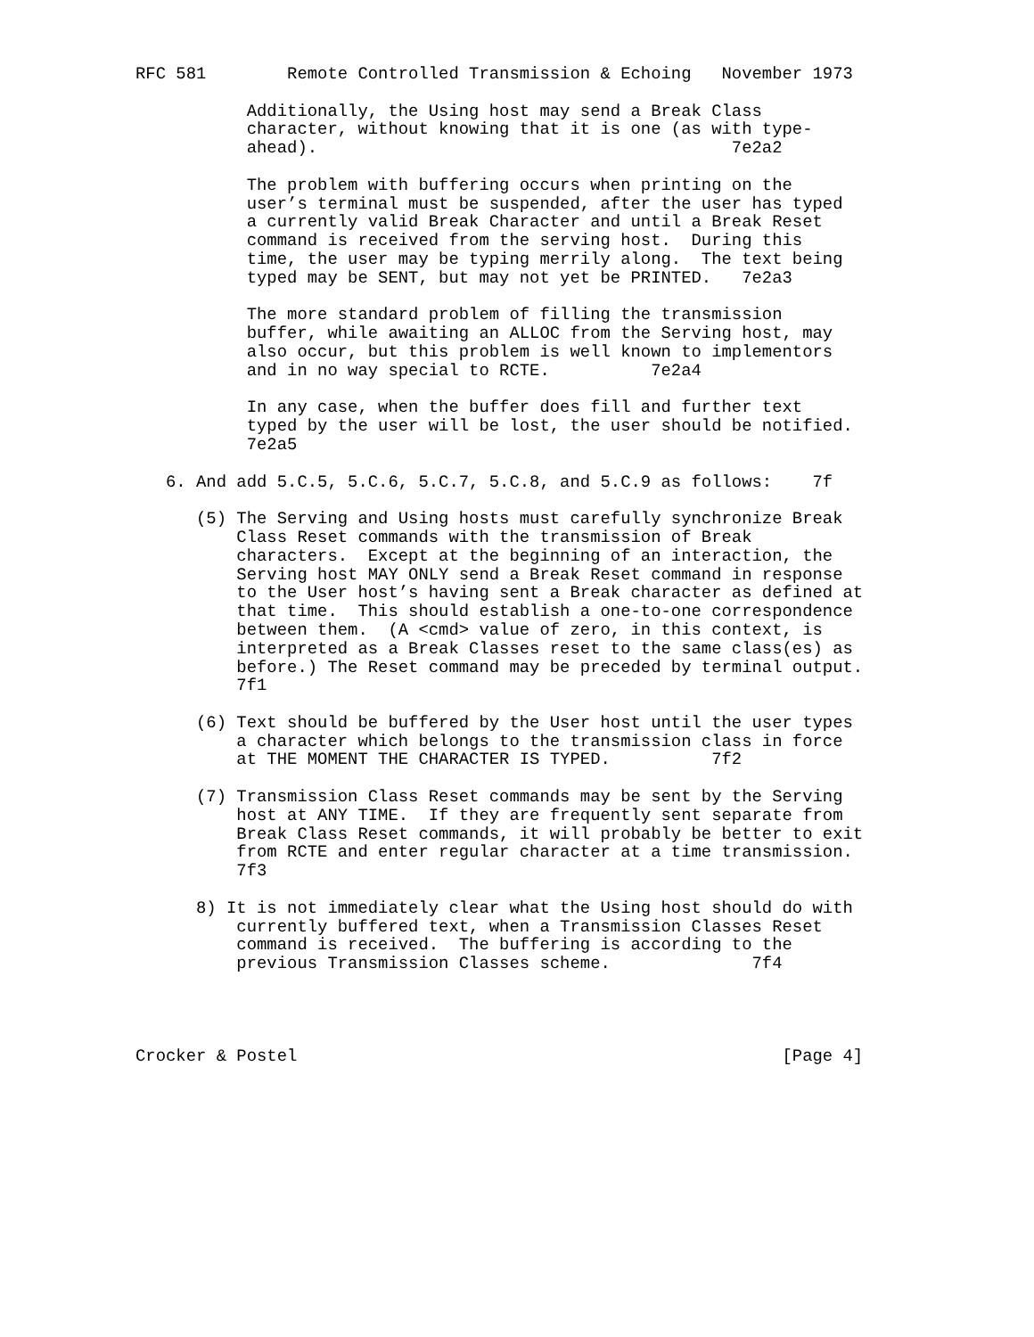RFC 581        Remote Controlled Transmission & Echoing   November 1973

           Additionally, the Using host may send a Break Class
           character, without knowing that it is one (as with type-
           ahead).                                         7e2a2

           The problem with buffering occurs when printing on the
           user’s terminal must be suspended, after the user has typed
           a currently valid Break Character and until a Break Reset
           command is received from the serving host.  During this
           time, the user may be typing merrily along.  The text being
           typed may be SENT, but may not yet be PRINTED.   7e2a3

           The more standard problem of filling the transmission
           buffer, while awaiting an ALLOC from the Serving host, may
           also occur, but this problem is well known to implementors
           and in no way special to RCTE.          7e2a4

           In any case, when the buffer does fill and further text
           typed by the user will be lost, the user should be notified.
           7e2a5

   6. And add 5.C.5, 5.C.6, 5.C.7, 5.C.8, and 5.C.9 as follows:    7f

      (5) The Serving and Using hosts must carefully synchronize Break
          Class Reset commands with the transmission of Break
          characters.  Except at the beginning of an interaction, the
          Serving host MAY ONLY send a Break Reset command in response
          to the User host’s having sent a Break character as defined at
          that time.  This should establish a one-to-one correspondence
          between them.  (A <cmd> value of zero, in this context, is
          interpreted as a Break Classes reset to the same class(es) as
          before.) The Reset command may be preceded by terminal output.
          7f1

      (6) Text should be buffered by the User host until the user types
          a character which belongs to the transmission class in force
          at THE MOMENT THE CHARACTER IS TYPED.          7f2

      (7) Transmission Class Reset commands may be sent by the Serving
          host at ANY TIME.  If they are frequently sent separate from
          Break Class Reset commands, it will probably be better to exit
          from RCTE and enter regular character at a time transmission.
          7f3

      8) It is not immediately clear what the Using host should do with
          currently buffered text, when a Transmission Classes Reset
          command is received.  The buffering is according to the
          previous Transmission Classes scheme.              7f4




Crocker & Postel                                                [Page 4]